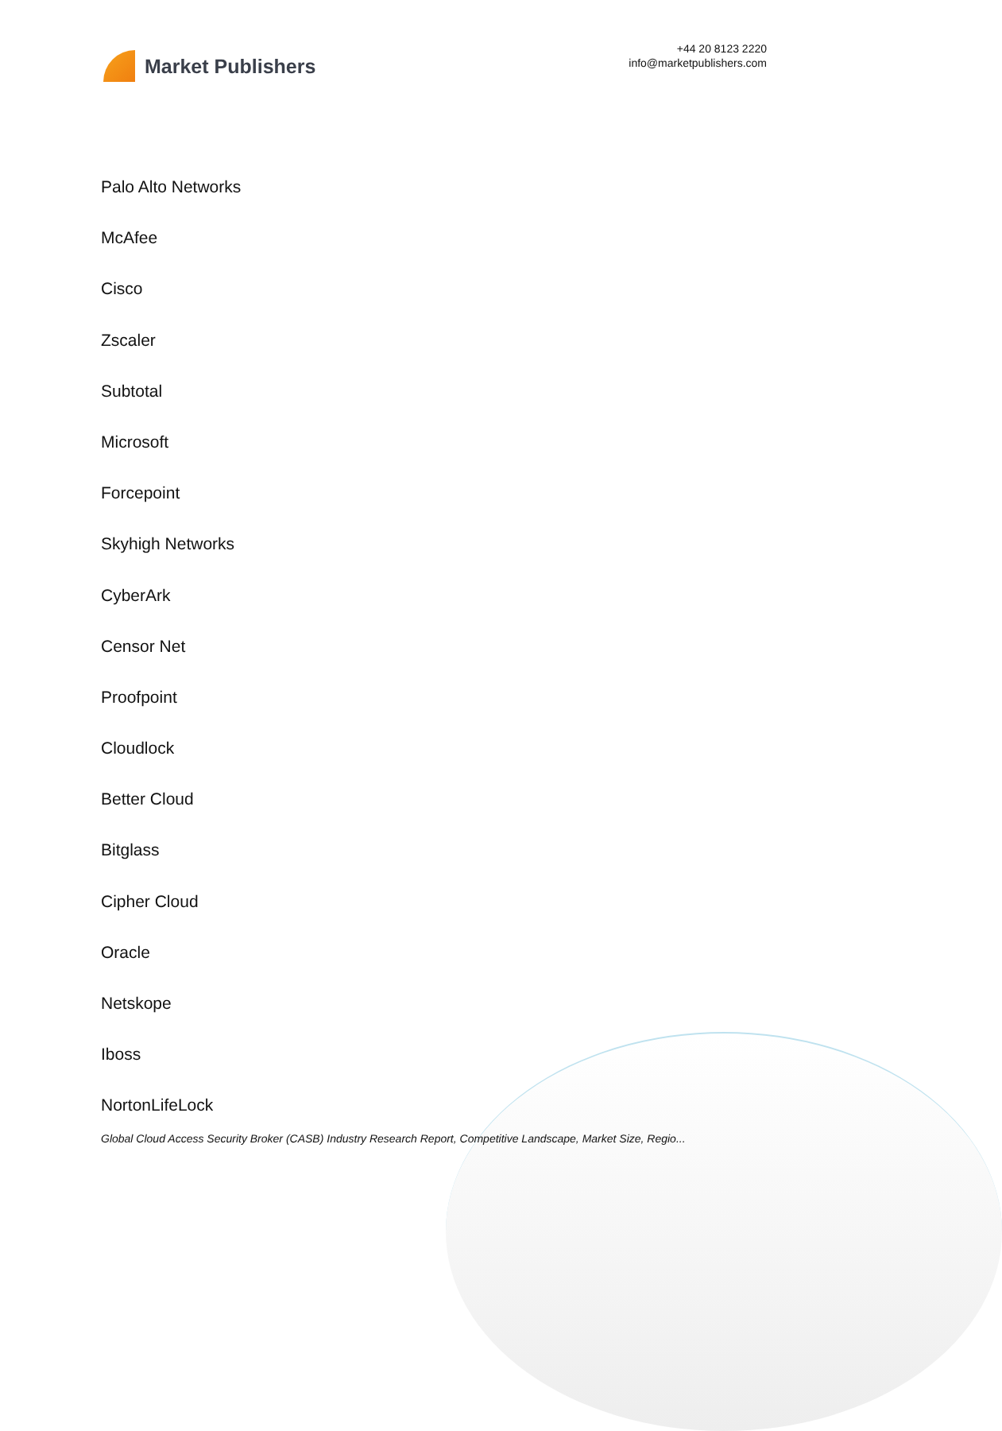Market Publishers
+44 20 8123 2220
info@marketpublishers.com
Palo Alto Networks
McAfee
Cisco
Zscaler
Subtotal
Microsoft
Forcepoint
Skyhigh Networks
CyberArk
Censor Net
Proofpoint
Cloudlock
Better Cloud
Bitglass
Cipher Cloud
Oracle
Netskope
Iboss
NortonLifeLock
Global Cloud Access Security Broker (CASB) Industry Research Report, Competitive Landscape, Market Size, Regio...